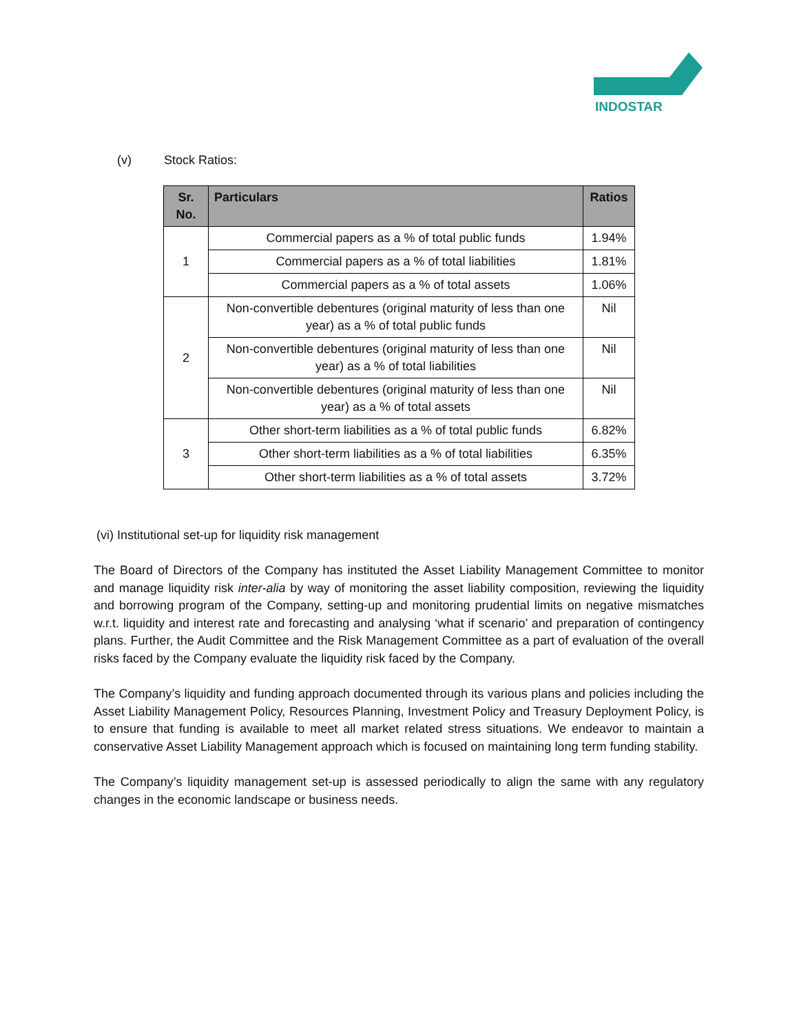INDOSTAR
(v) Stock Ratios:
| Sr. No. | Particulars | Ratios |
| --- | --- | --- |
| 1 | Commercial papers as a % of total public funds | 1.94% |
| | Commercial papers as a % of total liabilities | 1.81% |
| | Commercial papers as a % of total assets | 1.06% |
| 2 | Non-convertible debentures (original maturity of less than one year) as a % of total public funds | Nil |
| | Non-convertible debentures (original maturity of less than one year) as a % of total liabilities | Nil |
| | Non-convertible debentures (original maturity of less than one year) as a % of total assets | Nil |
| 3 | Other short-term liabilities as a % of total public funds | 6.82% |
| | Other short-term liabilities as a % of total liabilities | 6.35% |
| | Other short-term liabilities as a % of total assets | 3.72% |
(vi) Institutional set-up for liquidity risk management
The Board of Directors of the Company has instituted the Asset Liability Management Committee to monitor and manage liquidity risk inter-alia by way of monitoring the asset liability composition, reviewing the liquidity and borrowing program of the Company, setting-up and monitoring prudential limits on negative mismatches w.r.t. liquidity and interest rate and forecasting and analysing ‘what if scenario’ and preparation of contingency plans. Further, the Audit Committee and the Risk Management Committee as a part of evaluation of the overall risks faced by the Company evaluate the liquidity risk faced by the Company.
The Company’s liquidity and funding approach documented through its various plans and policies including the Asset Liability Management Policy, Resources Planning, Investment Policy and Treasury Deployment Policy, is to ensure that funding is available to meet all market related stress situations. We endeavor to maintain a conservative Asset Liability Management approach which is focused on maintaining long term funding stability.
The Company’s liquidity management set-up is assessed periodically to align the same with any regulatory changes in the economic landscape or business needs.